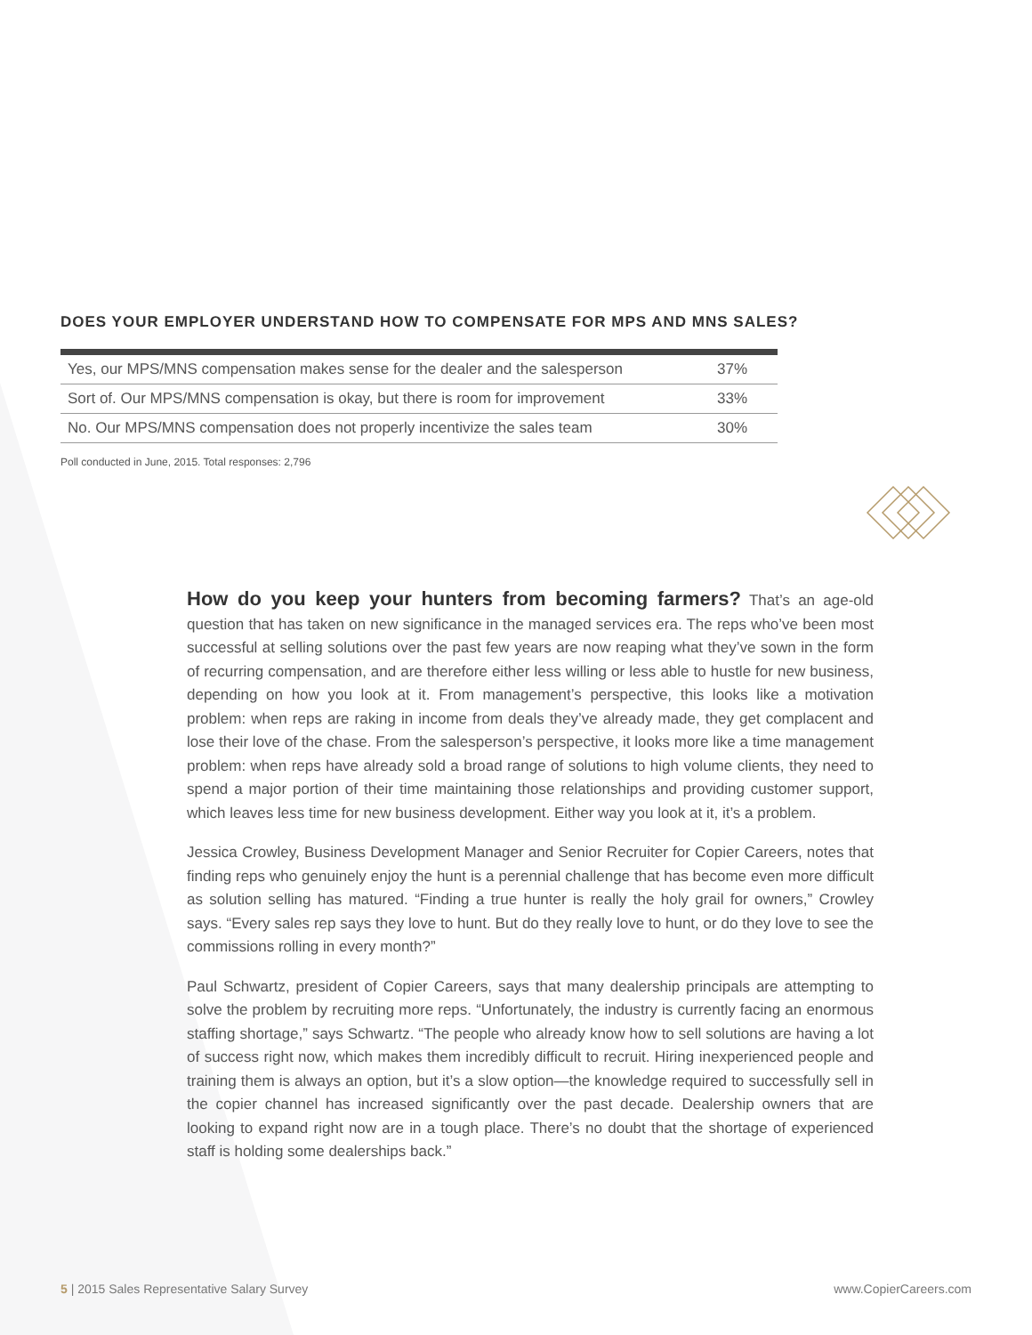DOES YOUR EMPLOYER UNDERSTAND HOW TO COMPENSATE FOR MPS AND MNS SALES?
| Yes, our MPS/MNS compensation makes sense for the dealer and the salesperson | 37% |
| Sort of. Our MPS/MNS compensation is okay, but there is room for improvement | 33% |
| No. Our MPS/MNS compensation does not properly incentivize the sales team | 30% |
Poll conducted in June, 2015. Total responses: 2,796
How do you keep your hunters from becoming farmers? That’s an age-old question that has taken on new significance in the managed services era. The reps who’ve been most successful at selling solutions over the past few years are now reaping what they’ve sown in the form of recurring compensation, and are therefore either less willing or less able to hustle for new business, depending on how you look at it. From management’s perspective, this looks like a motivation problem: when reps are raking in income from deals they’ve already made, they get complacent and lose their love of the chase. From the salesperson’s perspective, it looks more like a time management problem: when reps have already sold a broad range of solutions to high volume clients, they need to spend a major portion of their time maintaining those relationships and providing customer support, which leaves less time for new business development. Either way you look at it, it’s a problem.
Jessica Crowley, Business Development Manager and Senior Recruiter for Copier Careers, notes that finding reps who genuinely enjoy the hunt is a perennial challenge that has become even more difficult as solution selling has matured. “Finding a true hunter is really the holy grail for owners,” Crowley says. “Every sales rep says they love to hunt. But do they really love to hunt, or do they love to see the commissions rolling in every month?”
Paul Schwartz, president of Copier Careers, says that many dealership principals are attempting to solve the problem by recruiting more reps. “Unfortunately, the industry is currently facing an enormous staffing shortage,” says Schwartz. “The people who already know how to sell solutions are having a lot of success right now, which makes them incredibly difficult to recruit. Hiring inexperienced people and training them is always an option, but it’s a slow option—the knowledge required to successfully sell in the copier channel has increased significantly over the past decade. Dealership owners that are looking to expand right now are in a tough place. There’s no doubt that the shortage of experienced staff is holding some dealerships back.”
5 | 2015 Sales Representative Salary Survey www.CopierCareers.com